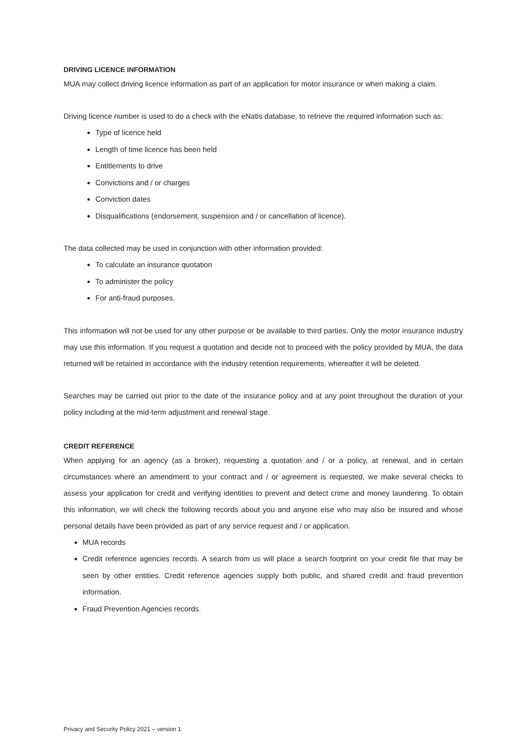DRIVING LICENCE INFORMATION
MUA may collect driving licence information as part of an application for motor insurance or when making a claim.
Driving licence number is used to do a check with the eNatis database, to retrieve the required information such as:
Type of licence held
Length of time licence has been held
Entitlements to drive
Convictions and / or charges
Conviction dates
Disqualifications (endorsement, suspension and / or cancellation of licence).
The data collected may be used in conjunction with other information provided:
To calculate an insurance quotation
To administer the policy
For anti-fraud purposes.
This information will not be used for any other purpose or be available to third parties. Only the motor insurance industry may use this information. If you request a quotation and decide not to proceed with the policy provided by MUA, the data returned will be retained in accordance with the industry retention requirements, whereafter it will be deleted.
Searches may be carried out prior to the date of the insurance policy and at any point throughout the duration of your policy including at the mid-term adjustment and renewal stage.
CREDIT REFERENCE
When applying for an agency (as a broker), requesting a quotation and / or a policy, at renewal, and in certain circumstances where an amendment to your contract and / or agreement is requested, we make several checks to assess your application for credit and verifying identities to prevent and detect crime and money laundering. To obtain this information, we will check the following records about you and anyone else who may also be insured and whose personal details have been provided as part of any service request and / or application.
MUA records
Credit reference agencies records. A search from us will place a search footprint on your credit file that may be seen by other entities. Credit reference agencies supply both public, and shared credit and fraud prevention information.
Fraud Prevention Agencies records.
Privacy and Security Policy 2021 – version 1